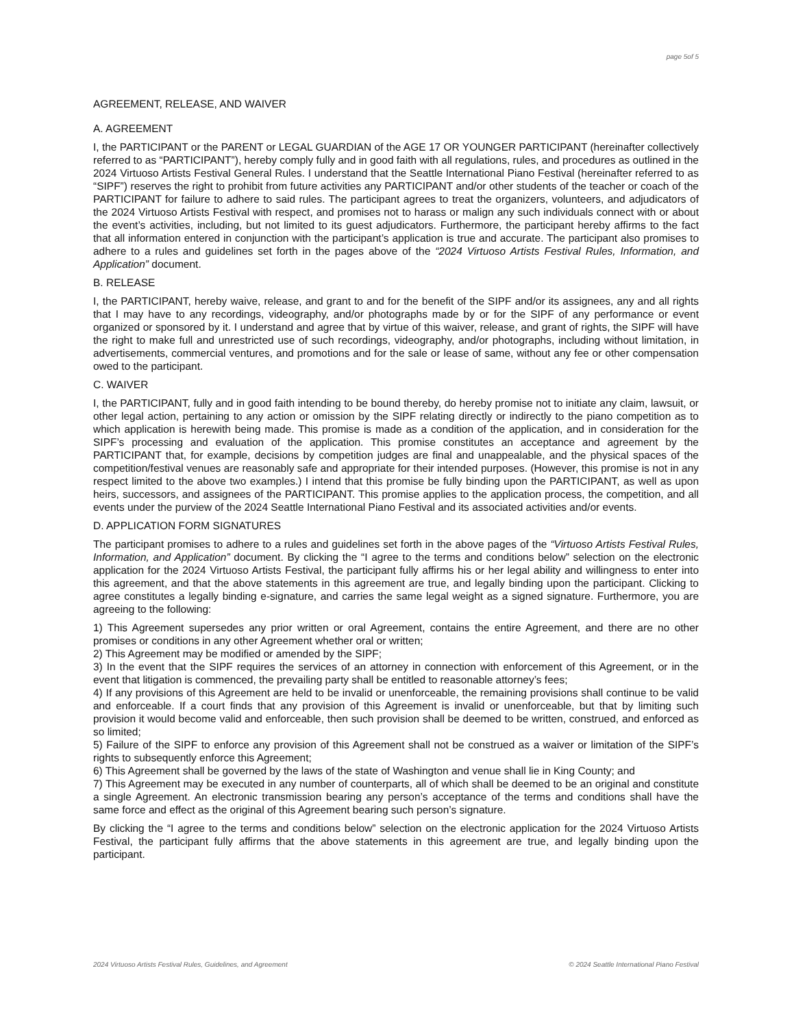page 5of 5
AGREEMENT, RELEASE, AND WAIVER
A. AGREEMENT
I, the PARTICIPANT or the PARENT or LEGAL GUARDIAN of the AGE 17 OR YOUNGER PARTICIPANT (hereinafter collectively referred to as “PARTICIPANT”), hereby comply fully and in good faith with all regulations, rules, and procedures as outlined in the 2024 Virtuoso Artists Festival General Rules. I understand that the Seattle International Piano Festival (hereinafter referred to as “SIPF”) reserves the right to prohibit from future activities any PARTICIPANT and/or other students of the teacher or coach of the PARTICIPANT for failure to adhere to said rules. The participant agrees to treat the organizers, volunteers, and adjudicators of the 2024 Virtuoso Artists Festival with respect, and promises not to harass or malign any such individuals connect with or about the event’s activities, including, but not limited to its guest adjudicators. Furthermore, the participant hereby affirms to the fact that all information entered in conjunction with the participant’s application is true and accurate. The participant also promises to adhere to a rules and guidelines set forth in the pages above of the “2024 Virtuoso Artists Festival Rules, Information, and Application” document.
B. RELEASE
I, the PARTICIPANT, hereby waive, release, and grant to and for the benefit of the SIPF and/or its assignees, any and all rights that I may have to any recordings, videography, and/or photographs made by or for the SIPF of any performance or event organized or sponsored by it. I understand and agree that by virtue of this waiver, release, and grant of rights, the SIPF will have the right to make full and unrestricted use of such recordings, videography, and/or photographs, including without limitation, in advertisements, commercial ventures, and promotions and for the sale or lease of same, without any fee or other compensation owed to the participant.
C. WAIVER
I, the PARTICIPANT, fully and in good faith intending to be bound thereby, do hereby promise not to initiate any claim, lawsuit, or other legal action, pertaining to any action or omission by the SIPF relating directly or indirectly to the piano competition as to which application is herewith being made. This promise is made as a condition of the application, and in consideration for the SIPF’s processing and evaluation of the application. This promise constitutes an acceptance and agreement by the PARTICIPANT that, for example, decisions by competition judges are final and unappealable, and the physical spaces of the competition/festival venues are reasonably safe and appropriate for their intended purposes. (However, this promise is not in any respect limited to the above two examples.) I intend that this promise be fully binding upon the PARTICIPANT, as well as upon heirs, successors, and assignees of the PARTICIPANT. This promise applies to the application process, the competition, and all events under the purview of the 2024 Seattle International Piano Festival and its associated activities and/or events.
D. APPLICATION FORM SIGNATURES
The participant promises to adhere to a rules and guidelines set forth in the above pages of the “Virtuoso Artists Festival Rules, Information, and Application” document. By clicking the “I agree to the terms and conditions below” selection on the electronic application for the 2024 Virtuoso Artists Festival, the participant fully affirms his or her legal ability and willingness to enter into this agreement, and that the above statements in this agreement are true, and legally binding upon the participant. Clicking to agree constitutes a legally binding e-signature, and carries the same legal weight as a signed signature. Furthermore, you are agreeing to the following:
1) This Agreement supersedes any prior written or oral Agreement, contains the entire Agreement, and there are no other promises or conditions in any other Agreement whether oral or written;
2) This Agreement may be modified or amended by the SIPF;
3) In the event that the SIPF requires the services of an attorney in connection with enforcement of this Agreement, or in the event that litigation is commenced, the prevailing party shall be entitled to reasonable attorney’s fees;
4) If any provisions of this Agreement are held to be invalid or unenforceable, the remaining provisions shall continue to be valid and enforceable. If a court finds that any provision of this Agreement is invalid or unenforceable, but that by limiting such provision it would become valid and enforceable, then such provision shall be deemed to be written, construed, and enforced as so limited;
5) Failure of the SIPF to enforce any provision of this Agreement shall not be construed as a waiver or limitation of the SIPF’s rights to subsequently enforce this Agreement;
6) This Agreement shall be governed by the laws of the state of Washington and venue shall lie in King County; and
7) This Agreement may be executed in any number of counterparts, all of which shall be deemed to be an original and constitute a single Agreement. An electronic transmission bearing any person’s acceptance of the terms and conditions shall have the same force and effect as the original of this Agreement bearing such person’s signature.
By clicking the “I agree to the terms and conditions below” selection on the electronic application for the 2024 Virtuoso Artists Festival, the participant fully affirms that the above statements in this agreement are true, and legally binding upon the participant.
2024 Virtuoso Artists Festival Rules, Guidelines, and Agreement © 2024 Seattle International Piano Festival